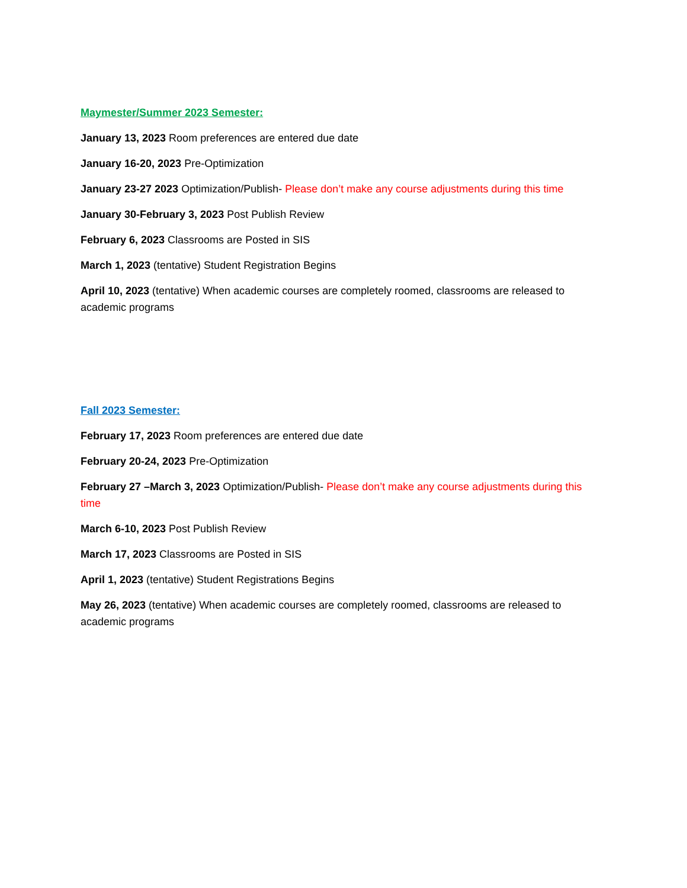Maymester/Summer 2023 Semester:
January 13, 2023 Room preferences are entered due date
January 16-20, 2023 Pre-Optimization
January 23-27 2023 Optimization/Publish- Please don’t make any course adjustments during this time
January 30-February 3, 2023 Post Publish Review
February 6, 2023 Classrooms are Posted in SIS
March 1, 2023 (tentative) Student Registration Begins
April 10, 2023 (tentative) When academic courses are completely roomed, classrooms are released to academic programs
Fall 2023 Semester:
February 17, 2023 Room preferences are entered due date
February 20-24, 2023 Pre-Optimization
February 27 –March 3, 2023 Optimization/Publish- Please don’t make any course adjustments during this time
March 6-10, 2023 Post Publish Review
March 17, 2023 Classrooms are Posted in SIS
April 1, 2023 (tentative) Student Registrations Begins
May 26, 2023 (tentative) When academic courses are completely roomed, classrooms are released to academic programs